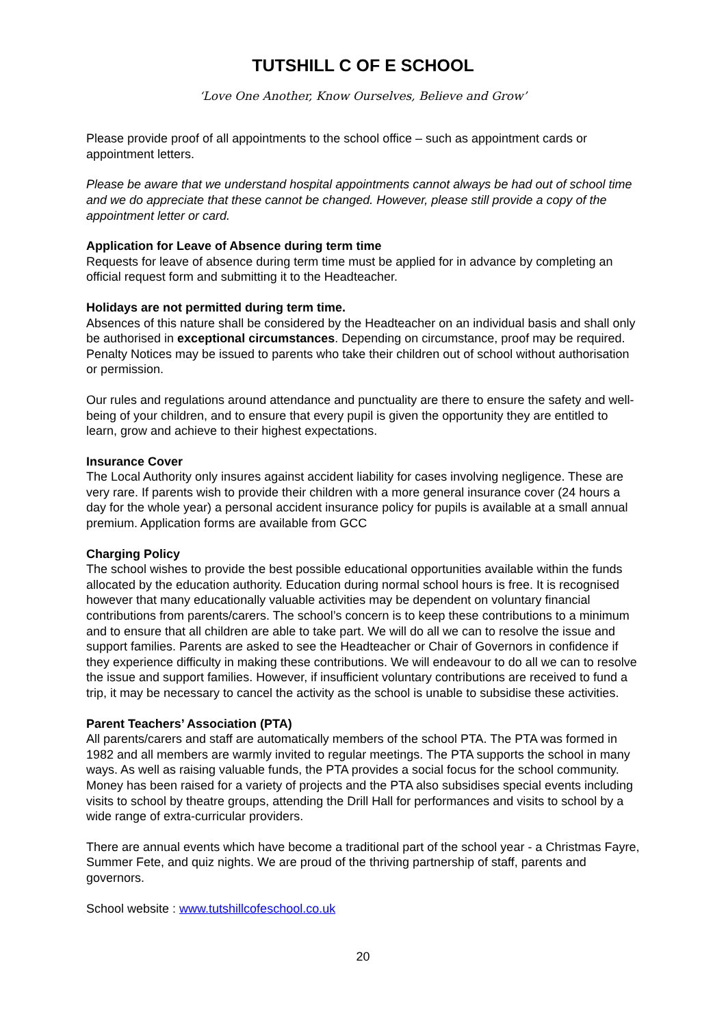TUTSHILL C OF E SCHOOL
‘Love One Another, Know Ourselves, Believe and Grow’
Please provide proof of all appointments to the school office – such as appointment cards or appointment letters.
Please be aware that we understand hospital appointments cannot always be had out of school time and we do appreciate that these cannot be changed. However, please still provide a copy of the appointment letter or card.
Application for Leave of Absence during term time
Requests for leave of absence during term time must be applied for in advance by completing an official request form and submitting it to the Headteacher.
Holidays are not permitted during term time.
Absences of this nature shall be considered by the Headteacher on an individual basis and shall only be authorised in exceptional circumstances. Depending on circumstance, proof may be required.
Penalty Notices may be issued to parents who take their children out of school without authorisation or permission.
Our rules and regulations around attendance and punctuality are there to ensure the safety and well-being of your children, and to ensure that every pupil is given the opportunity they are entitled to learn, grow and achieve to their highest expectations.
Insurance Cover
The Local Authority only insures against accident liability for cases involving negligence. These are very rare. If parents wish to provide their children with a more general insurance cover (24 hours a day for the whole year) a personal accident insurance policy for pupils is available at a small annual premium. Application forms are available from GCC
Charging Policy
The school wishes to provide the best possible educational opportunities available within the funds allocated by the education authority. Education during normal school hours is free. It is recognised however that many educationally valuable activities may be dependent on voluntary financial contributions from parents/carers. The school’s concern is to keep these contributions to a minimum and to ensure that all children are able to take part. We will do all we can to resolve the issue and support families. Parents are asked to see the Headteacher or Chair of Governors in confidence if they experience difficulty in making these contributions. We will endeavour to do all we can to resolve the issue and support families. However, if insufficient voluntary contributions are received to fund a trip, it may be necessary to cancel the activity as the school is unable to subsidise these activities.
Parent Teachers’ Association (PTA)
All parents/carers and staff are automatically members of the school PTA. The PTA was formed in 1982 and all members are warmly invited to regular meetings. The PTA supports the school in many ways. As well as raising valuable funds, the PTA provides a social focus for the school community. Money has been raised for a variety of projects and the PTA also subsidises special events including visits to school by theatre groups, attending the Drill Hall for performances and visits to school by a wide range of extra-curricular providers.
There are annual events which have become a traditional part of the school year - a Christmas Fayre, Summer Fete, and quiz nights. We are proud of the thriving partnership of staff, parents and governors.
School website : www.tutshillcofeschool.co.uk
20